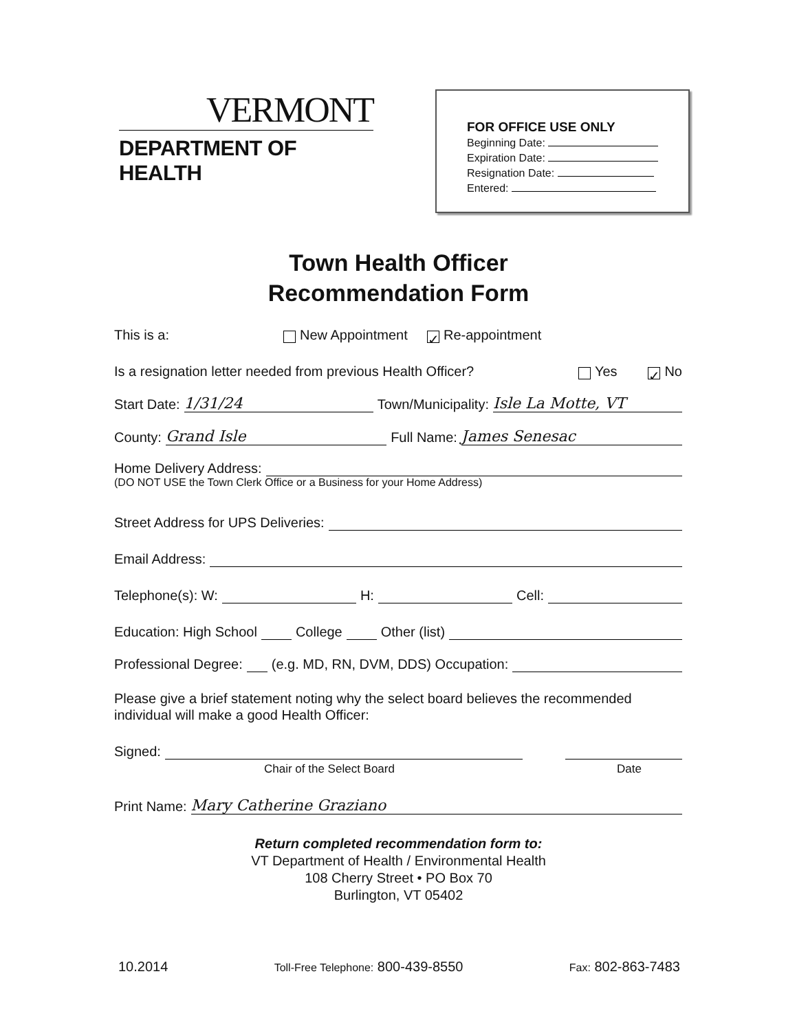VERMONT
DEPARTMENT OF HEALTH
FOR OFFICE USE ONLY
Beginning Date:
Expiration Date:
Resignation Date:
Entered:
Town Health Officer
Recommendation Form
This is a: New Appointment ✓ Re-appointment
Is a resignation letter needed from previous Health Officer? Yes ✓ No
Start Date: 1/31/24 Town/Municipality: Isle La Motte, VT
County: Grand Isle Full Name: James Senesac
Home Delivery Address:
(DO NOT USE the Town Clerk Office or a Business for your Home Address)
Street Address for UPS Deliveries:
Email Address:
Telephone(s): W: H: Cell:
Education: High School College Other (list)
Professional Degree: (e.g. MD, RN, DVM, DDS) Occupation:
Please give a brief statement noting why the select board believes the recommended individual will make a good Health Officer:
Signed:
Chair of the Select Board Date
Print Name: Mary Catherine Graziano
Return completed recommendation form to:
VT Department of Health / Environmental Health
108 Cherry Street • PO Box 70
Burlington, VT 05402
10.2014 Toll-Free Telephone: 800-439-8550 Fax: 802-863-7483